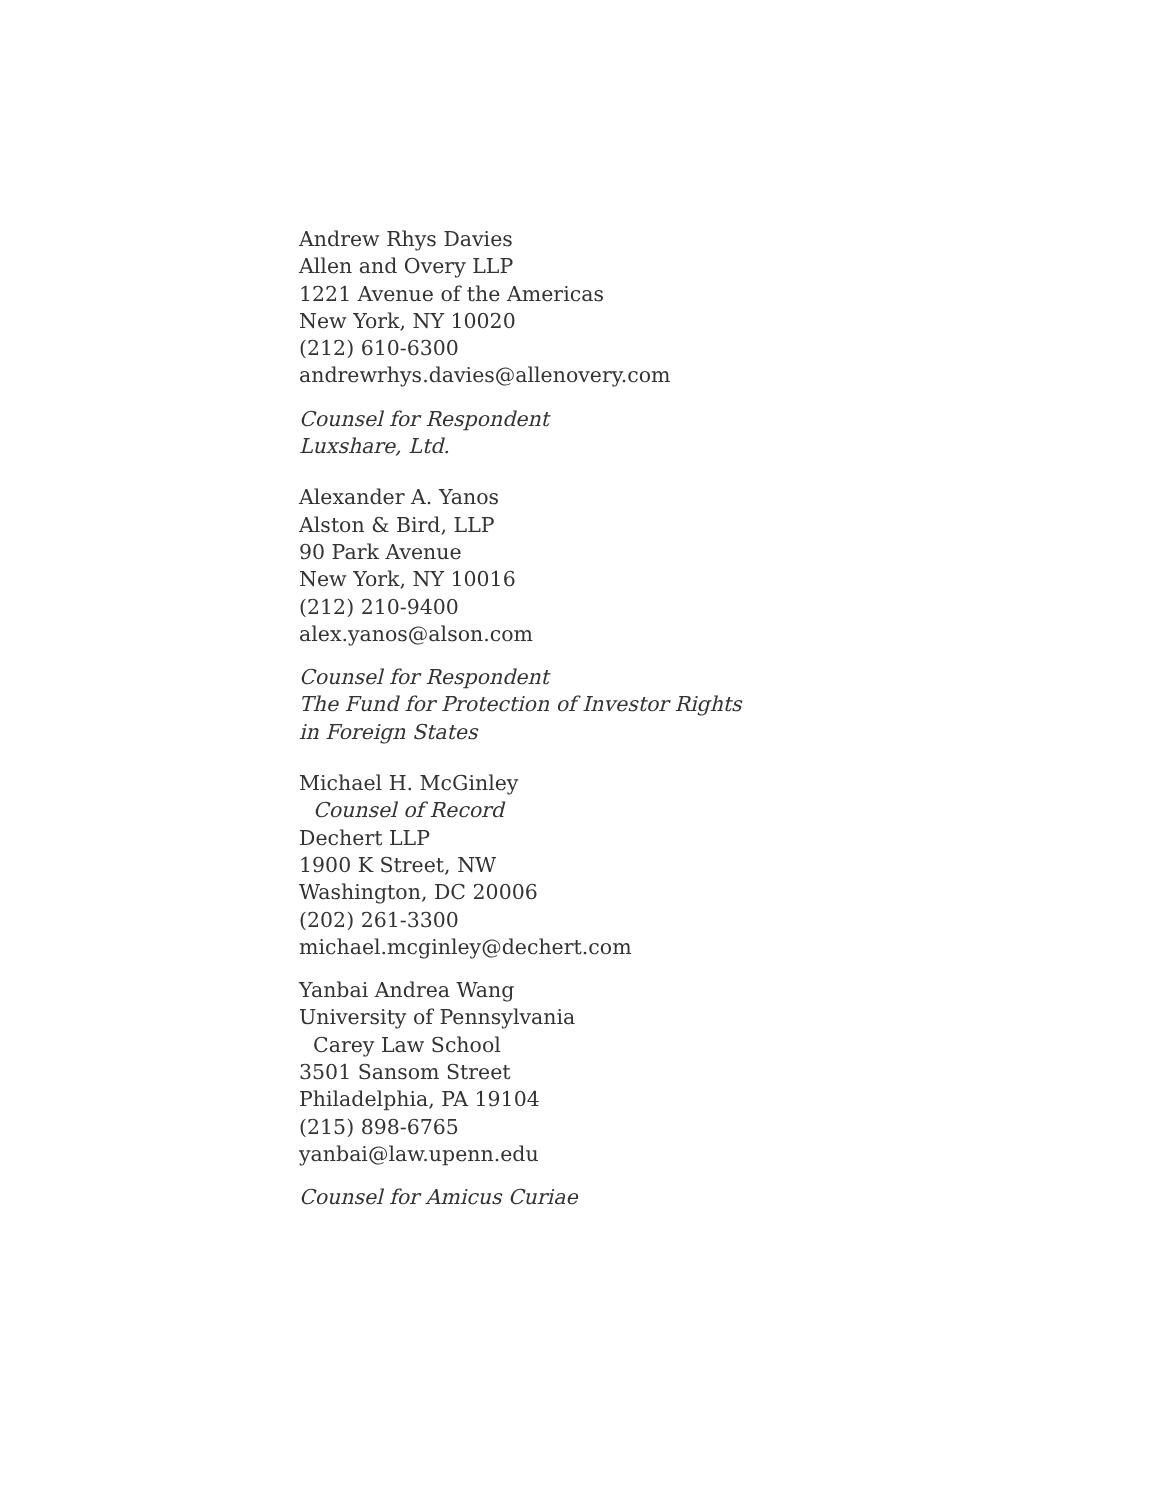Andrew Rhys Davies
Allen and Overy LLP
1221 Avenue of the Americas
New York, NY 10020
(212) 610-6300
andrewrhys.davies@allenovery.com
Counsel for Respondent
Luxshare, Ltd.
Alexander A. Yanos
Alston & Bird, LLP
90 Park Avenue
New York, NY 10016
(212) 210-9400
alex.yanos@alson.com
Counsel for Respondent
The Fund for Protection of Investor Rights
in Foreign States
Michael H. McGinley
Counsel of Record
Dechert LLP
1900 K Street, NW
Washington, DC 20006
(202) 261-3300
michael.mcginley@dechert.com
Yanbai Andrea Wang
University of Pennsylvania
Carey Law School
3501 Sansom Street
Philadelphia, PA 19104
(215) 898-6765
yanbai@law.upenn.edu
Counsel for Amicus Curiae